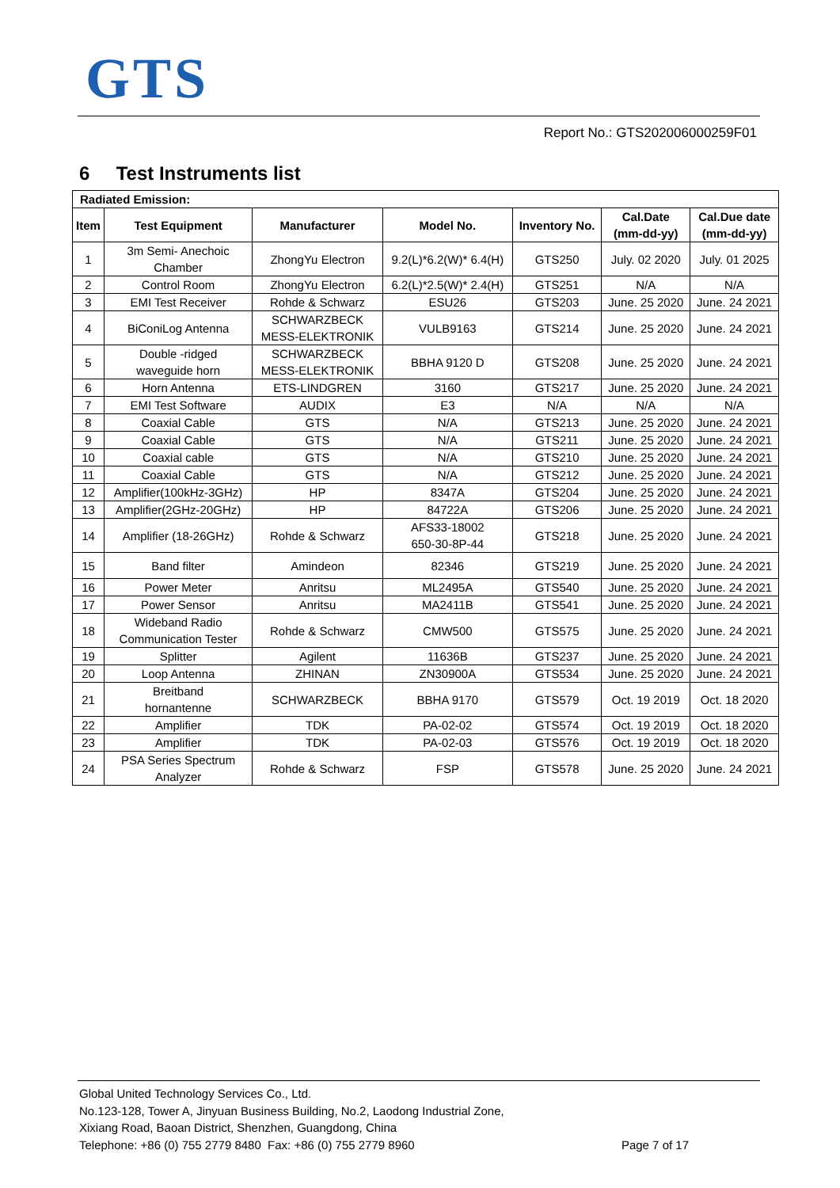GTS
Report No.: GTS202006000259F01
6 Test Instruments list
| Radiated Emission: | | | | | | |
| --- | --- | --- | --- | --- | --- | --- |
| Item | Test Equipment | Manufacturer | Model No. | Inventory No. | Cal.Date (mm-dd-yy) | Cal.Due date (mm-dd-yy) |
| 1 | 3m Semi- Anechoic Chamber | ZhongYu Electron | 9.2(L)*6.2(W)* 6.4(H) | GTS250 | July. 02 2020 | July. 01 2025 |
| 2 | Control Room | ZhongYu Electron | 6.2(L)*2.5(W)* 2.4(H) | GTS251 | N/A | N/A |
| 3 | EMI Test Receiver | Rohde & Schwarz | ESU26 | GTS203 | June. 25 2020 | June. 24 2021 |
| 4 | BiConiLog Antenna | SCHWARZBECK MESS-ELEKTRONIK | VULB9163 | GTS214 | June. 25 2020 | June. 24 2021 |
| 5 | Double -ridged waveguide horn | SCHWARZBECK MESS-ELEKTRONIK | BBHA 9120 D | GTS208 | June. 25 2020 | June. 24 2021 |
| 6 | Horn Antenna | ETS-LINDGREN | 3160 | GTS217 | June. 25 2020 | June. 24 2021 |
| 7 | EMI Test Software | AUDIX | E3 | N/A | N/A | N/A |
| 8 | Coaxial Cable | GTS | N/A | GTS213 | June. 25 2020 | June. 24 2021 |
| 9 | Coaxial Cable | GTS | N/A | GTS211 | June. 25 2020 | June. 24 2021 |
| 10 | Coaxial cable | GTS | N/A | GTS210 | June. 25 2020 | June. 24 2021 |
| 11 | Coaxial Cable | GTS | N/A | GTS212 | June. 25 2020 | June. 24 2021 |
| 12 | Amplifier(100kHz-3GHz) | HP | 8347A | GTS204 | June. 25 2020 | June. 24 2021 |
| 13 | Amplifier(2GHz-20GHz) | HP | 84722A | GTS206 | June. 25 2020 | June. 24 2021 |
| 14 | Amplifier (18-26GHz) | Rohde & Schwarz | AFS33-18002 650-30-8P-44 | GTS218 | June. 25 2020 | June. 24 2021 |
| 15 | Band filter | Amindeon | 82346 | GTS219 | June. 25 2020 | June. 24 2021 |
| 16 | Power Meter | Anritsu | ML2495A | GTS540 | June. 25 2020 | June. 24 2021 |
| 17 | Power Sensor | Anritsu | MA2411B | GTS541 | June. 25 2020 | June. 24 2021 |
| 18 | Wideband Radio Communication Tester | Rohde & Schwarz | CMW500 | GTS575 | June. 25 2020 | June. 24 2021 |
| 19 | Splitter | Agilent | 11636B | GTS237 | June. 25 2020 | June. 24 2021 |
| 20 | Loop Antenna | ZHINAN | ZN30900A | GTS534 | June. 25 2020 | June. 24 2021 |
| 21 | Breitband hornantenne | SCHWARZBECK | BBHA 9170 | GTS579 | Oct. 19 2019 | Oct. 18 2020 |
| 22 | Amplifier | TDK | PA-02-02 | GTS574 | Oct. 19 2019 | Oct. 18 2020 |
| 23 | Amplifier | TDK | PA-02-03 | GTS576 | Oct. 19 2019 | Oct. 18 2020 |
| 24 | PSA Series Spectrum Analyzer | Rohde & Schwarz | FSP | GTS578 | June. 25 2020 | June. 24 2021 |
Global United Technology Services Co., Ltd.
No.123-128, Tower A, Jinyuan Business Building, No.2, Laodong Industrial Zone,
Xixiang Road, Baoan District, Shenzhen, Guangdong, China
Telephone: +86 (0) 755 2779 8480 Fax: +86 (0) 755 2779 8960 Page 7 of 17